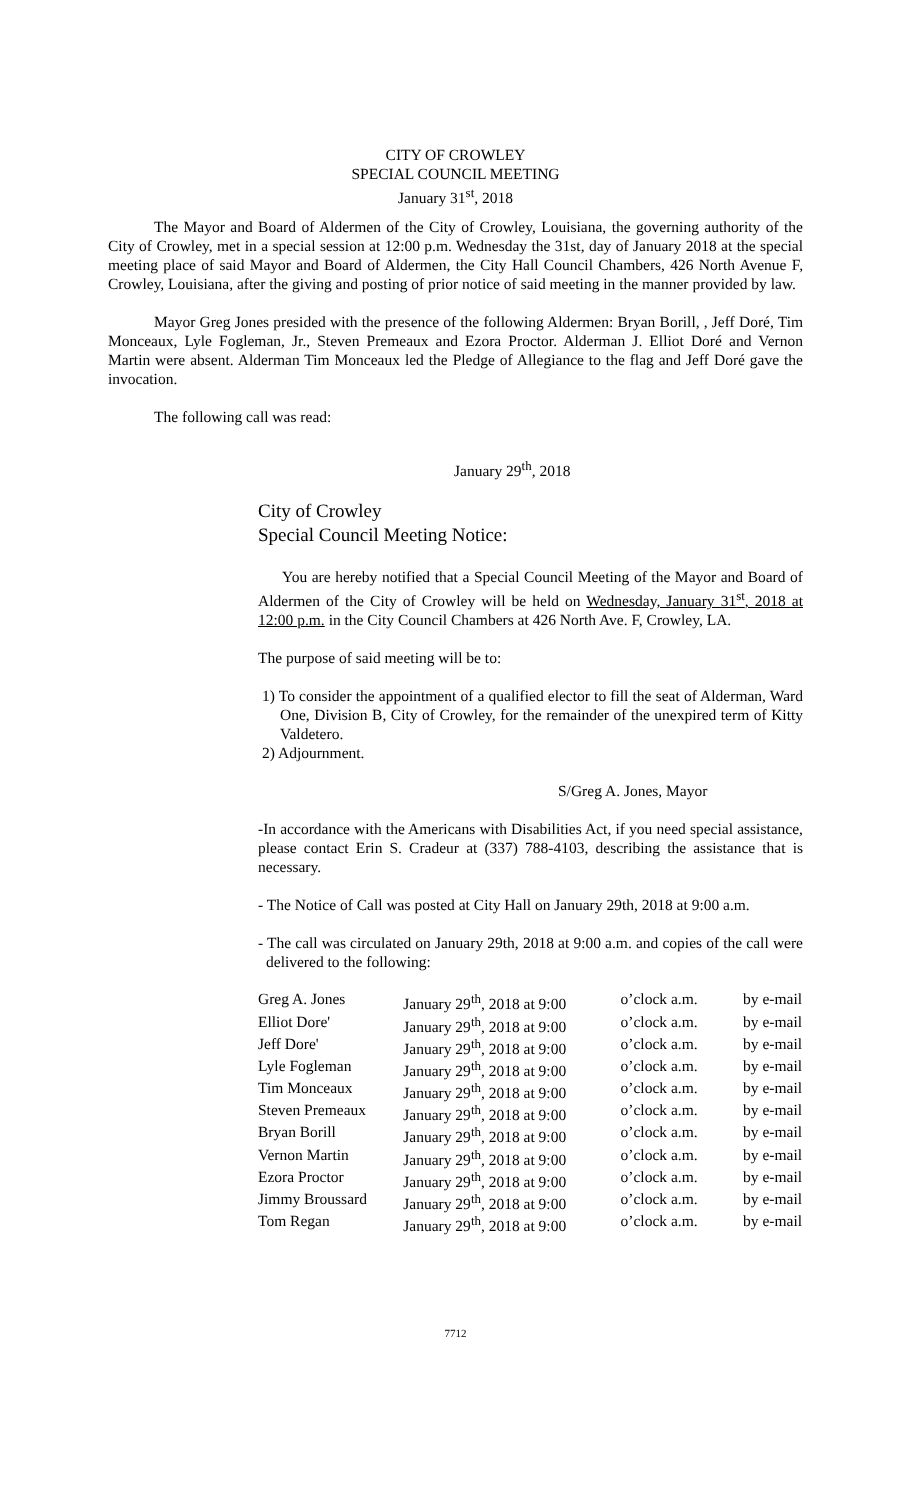CITY OF CROWLEY
SPECIAL COUNCIL MEETING
January 31<sup>st</sup>, 2018
The Mayor and Board of Aldermen of the City of Crowley, Louisiana, the governing authority of the City of Crowley, met in a special session at 12:00 p.m. Wednesday the 31st, day of January 2018 at the special meeting place of said Mayor and Board of Aldermen, the City Hall Council Chambers, 426 North Avenue F, Crowley, Louisiana, after the giving and posting of prior notice of said meeting in the manner provided by law.
Mayor Greg Jones presided with the presence of the following Aldermen: Bryan Borill, , Jeff Doré, Tim Monceaux, Lyle Fogleman, Jr., Steven Premeaux and Ezora Proctor. Alderman J. Elliot Doré and Vernon Martin were absent. Alderman Tim Monceaux led the Pledge of Allegiance to the flag and Jeff Doré gave the invocation.
The following call was read:
January 29<sup>th</sup>, 2018
City of Crowley
Special Council Meeting Notice:
You are hereby notified that a Special Council Meeting of the Mayor and Board of Aldermen of the City of Crowley will be held on Wednesday, January 31<sup>st</sup>, 2018 at 12:00 p.m. in the City Council Chambers at 426 North Ave. F, Crowley, LA.
The purpose of said meeting will be to:
1) To consider the appointment of a qualified elector to fill the seat of Alderman, Ward One, Division B, City of Crowley, for the remainder of the unexpired term of Kitty Valdetero.
2) Adjournment.
S/Greg A. Jones, Mayor
-In accordance with the Americans with Disabilities Act, if you need special assistance, please contact Erin S. Cradeur at (337) 788-4103, describing the assistance that is necessary.
- The Notice of Call was posted at City Hall on January 29th, 2018 at 9:00 a.m.
- The call was circulated on January 29th, 2018 at 9:00 a.m. and copies of the call were delivered to the following:
| Greg A. Jones | January 29<sup>th</sup>, 2018 at 9:00 | o’clock a.m. | by e-mail |
| Elliot Dore' | January 29<sup>th</sup>, 2018 at 9:00 | o’clock a.m. | by e-mail |
| Jeff Dore' | January 29<sup>th</sup>, 2018 at 9:00 | o’clock a.m. | by e-mail |
| Lyle Fogleman | January 29<sup>th</sup>, 2018 at 9:00 | o’clock a.m. | by e-mail |
| Tim Monceaux | January 29<sup>th</sup>, 2018 at 9:00 | o’clock a.m. | by e-mail |
| Steven Premeaux | January 29<sup>th</sup>, 2018 at 9:00 | o’clock a.m. | by e-mail |
| Bryan Borill | January 29<sup>th</sup>, 2018 at 9:00 | o’clock a.m. | by e-mail |
| Vernon Martin | January 29<sup>th</sup>, 2018 at 9:00 | o’clock a.m. | by e-mail |
| Ezora Proctor | January 29<sup>th</sup>, 2018 at 9:00 | o’clock a.m. | by e-mail |
| Jimmy Broussard | January 29<sup>th</sup>, 2018 at 9:00 | o’clock a.m. | by e-mail |
| Tom Regan | January 29<sup>th</sup>, 2018 at 9:00 | o’clock a.m. | by e-mail |
7712